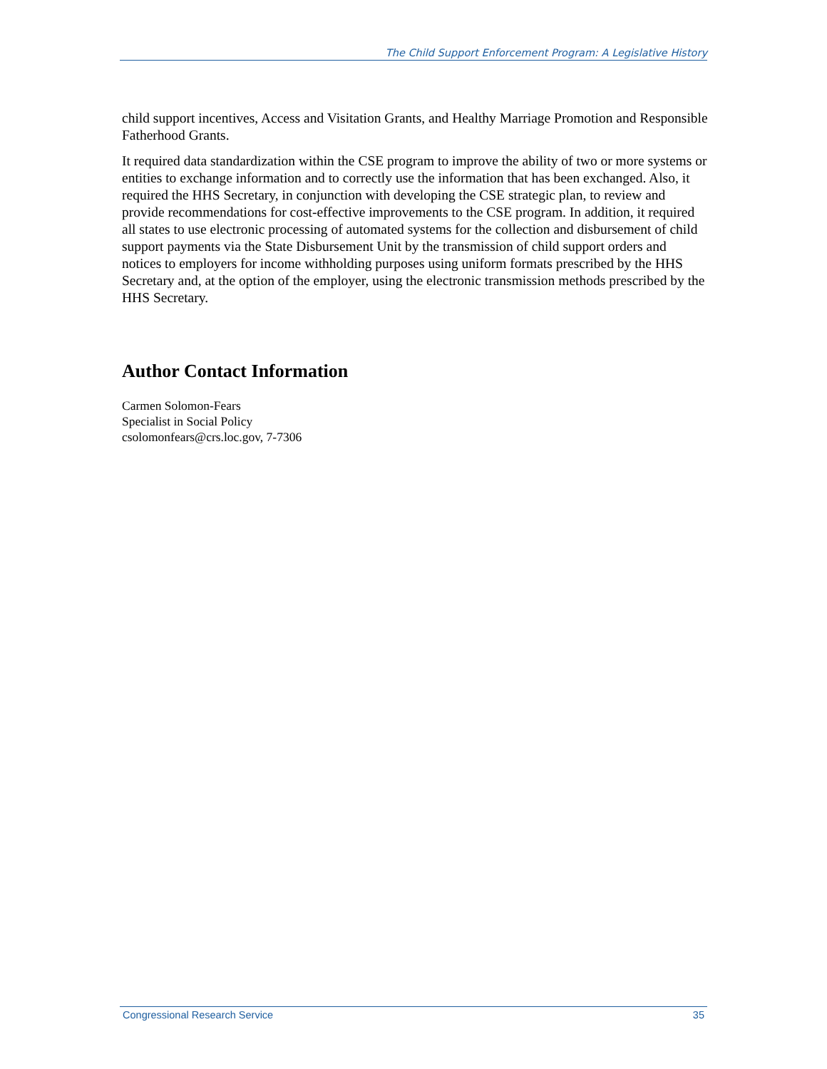The Child Support Enforcement Program: A Legislative History
child support incentives, Access and Visitation Grants, and Healthy Marriage Promotion and Responsible Fatherhood Grants.
It required data standardization within the CSE program to improve the ability of two or more systems or entities to exchange information and to correctly use the information that has been exchanged. Also, it required the HHS Secretary, in conjunction with developing the CSE strategic plan, to review and provide recommendations for cost-effective improvements to the CSE program. In addition, it required all states to use electronic processing of automated systems for the collection and disbursement of child support payments via the State Disbursement Unit by the transmission of child support orders and notices to employers for income withholding purposes using uniform formats prescribed by the HHS Secretary and, at the option of the employer, using the electronic transmission methods prescribed by the HHS Secretary.
Author Contact Information
Carmen Solomon-Fears
Specialist in Social Policy
csolomonfears@crs.loc.gov, 7-7306
Congressional Research Service 35